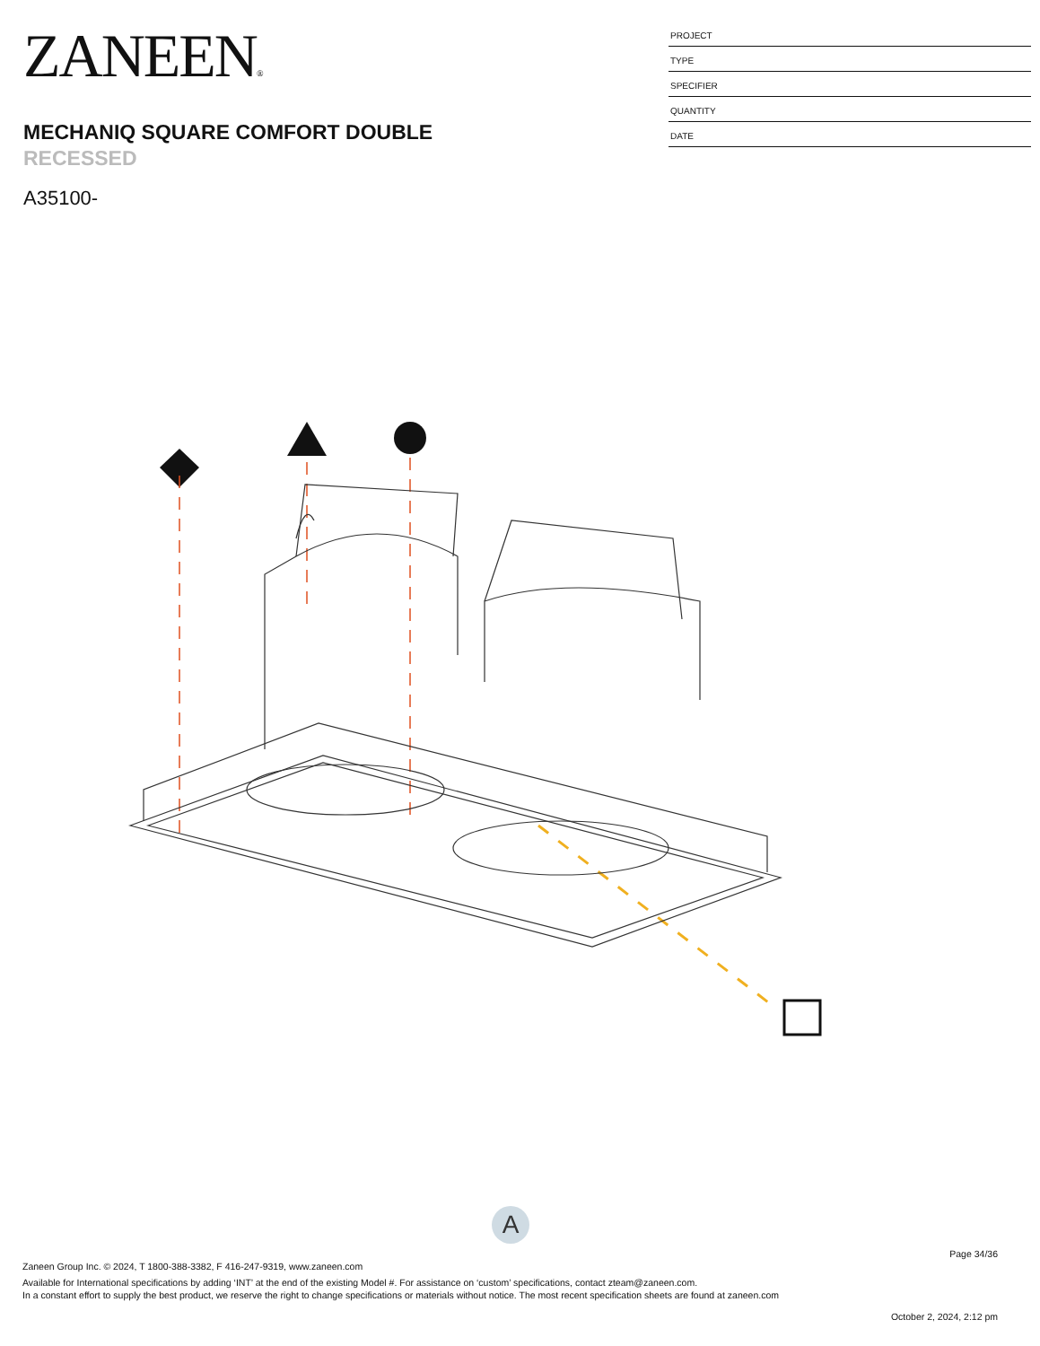ZANEEN®
MECHANIQ SQUARE COMFORT DOUBLE
RECESSED
A35100-
PROJECT
TYPE
SPECIFIER
QUANTITY
DATE
A
Page 34/36
Zaneen Group Inc. © 2024, T 1800-388-3382, F 416-247-9319, www.zaneen.com
Available for International specifications by adding ‘INT’ at the end of the existing Model #. For assistance on ‘custom’ specifications, contact zteam@zaneen.com.
In a constant effort to supply the best product, we reserve the right to change specifications or materials without notice. The most recent specification sheets are found at zaneen.com
October 2, 2024, 2:12 pm